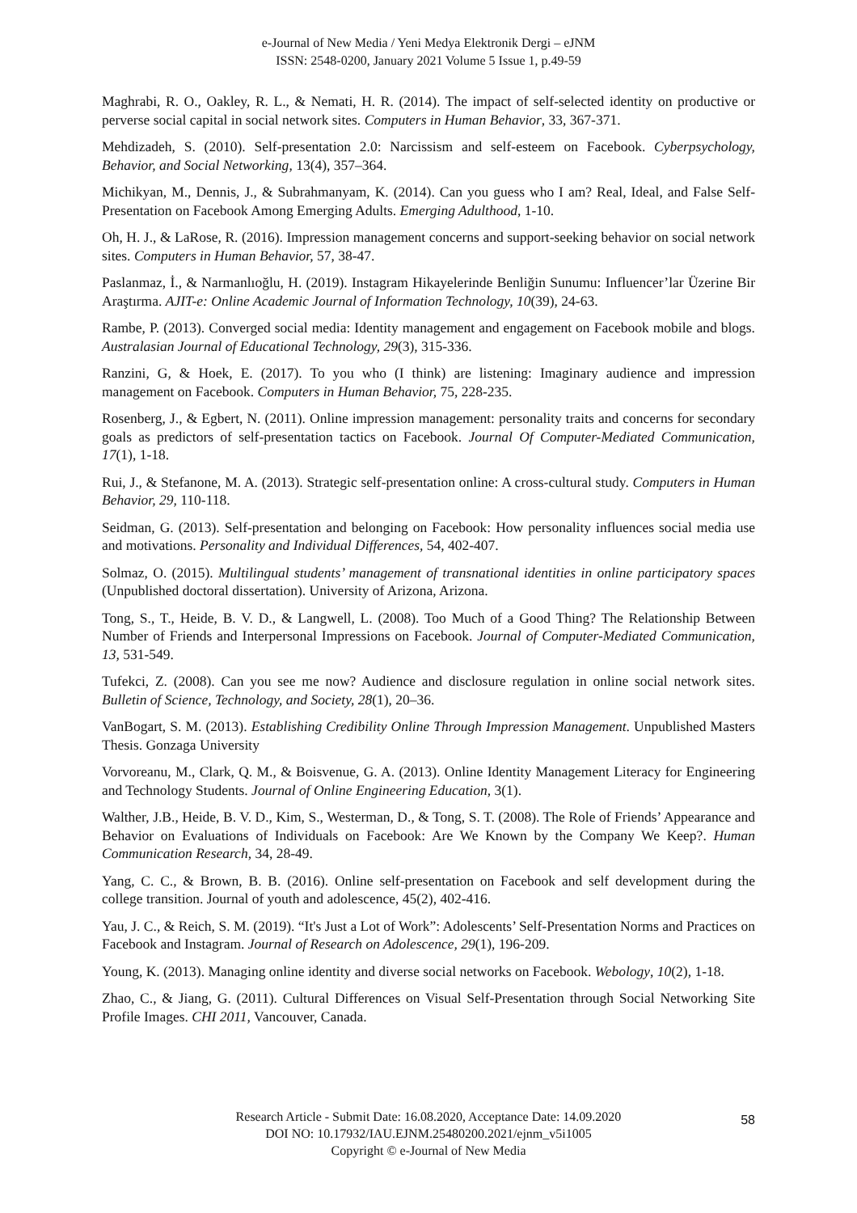e-Journal of New Media / Yeni Medya Elektronik Dergi – eJNM
ISSN: 2548-0200, January 2021 Volume 5 Issue 1, p.49-59
Maghrabi, R. O., Oakley, R. L., & Nemati, H. R. (2014). The impact of self-selected identity on productive or perverse social capital in social network sites. Computers in Human Behavior, 33, 367-371.
Mehdizadeh, S. (2010). Self-presentation 2.0: Narcissism and self-esteem on Facebook. Cyberpsychology, Behavior, and Social Networking, 13(4), 357–364.
Michikyan, M., Dennis, J., & Subrahmanyam, K. (2014). Can you guess who I am? Real, Ideal, and False Self-Presentation on Facebook Among Emerging Adults. Emerging Adulthood, 1-10.
Oh, H. J., & LaRose, R. (2016). Impression management concerns and support-seeking behavior on social network sites. Computers in Human Behavior, 57, 38-47.
Paslanmaz, İ., & Narmanlıoğlu, H. (2019). Instagram Hikayelerinde Benliğin Sunumu: Influencer’lar Üzerine Bir Araştırma. AJIT-e: Online Academic Journal of Information Technology, 10(39), 24-63.
Rambe, P. (2013). Converged social media: Identity management and engagement on Facebook mobile and blogs. Australasian Journal of Educational Technology, 29(3), 315-336.
Ranzini, G, & Hoek, E. (2017). To you who (I think) are listening: Imaginary audience and impression management on Facebook. Computers in Human Behavior, 75, 228-235.
Rosenberg, J., & Egbert, N. (2011). Online impression management: personality traits and concerns for secondary goals as predictors of self-presentation tactics on Facebook. Journal Of Computer-Mediated Communication, 17(1), 1-18.
Rui, J., & Stefanone, M. A. (2013). Strategic self-presentation online: A cross-cultural study. Computers in Human Behavior, 29, 110-118.
Seidman, G. (2013). Self-presentation and belonging on Facebook: How personality influences social media use and motivations. Personality and Individual Differences, 54, 402-407.
Solmaz, O. (2015). Multilingual students’ management of transnational identities in online participatory spaces (Unpublished doctoral dissertation). University of Arizona, Arizona.
Tong, S., T., Heide, B. V. D., & Langwell, L. (2008). Too Much of a Good Thing? The Relationship Between Number of Friends and Interpersonal Impressions on Facebook. Journal of Computer-Mediated Communication, 13, 531-549.
Tufekci, Z. (2008). Can you see me now? Audience and disclosure regulation in online social network sites. Bulletin of Science, Technology, and Society, 28(1), 20–36.
VanBogart, S. M. (2013). Establishing Credibility Online Through Impression Management. Unpublished Masters Thesis. Gonzaga University
Vorvoreanu, M., Clark, Q. M., & Boisvenue, G. A. (2013). Online Identity Management Literacy for Engineering and Technology Students. Journal of Online Engineering Education, 3(1).
Walther, J.B., Heide, B. V. D., Kim, S., Westerman, D., & Tong, S. T. (2008). The Role of Friends’ Appearance and Behavior on Evaluations of Individuals on Facebook: Are We Known by the Company We Keep?. Human Communication Research, 34, 28-49.
Yang, C. C., & Brown, B. B. (2016). Online self-presentation on Facebook and self development during the college transition. Journal of youth and adolescence, 45(2), 402-416.
Yau, J. C., & Reich, S. M. (2019). “It's Just a Lot of Work”: Adolescents’ Self-Presentation Norms and Practices on Facebook and Instagram. Journal of Research on Adolescence, 29(1), 196-209.
Young, K. (2013). Managing online identity and diverse social networks on Facebook. Webology, 10(2), 1-18.
Zhao, C., & Jiang, G. (2011). Cultural Differences on Visual Self-Presentation through Social Networking Site Profile Images. CHI 2011, Vancouver, Canada.
Research Article - Submit Date: 16.08.2020, Acceptance Date: 14.09.2020
DOI NO: 10.17932/IAU.EJNM.25480200.2021/ejnm_v5i1005
Copyright © e-Journal of New Media
58